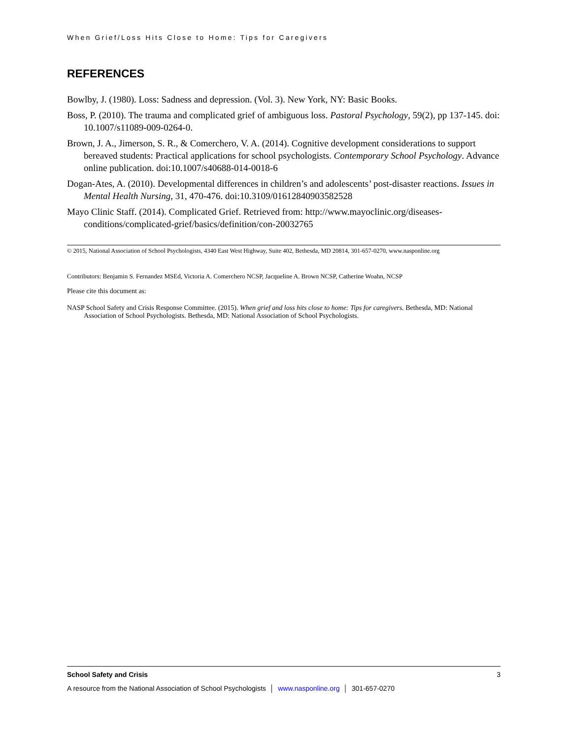When Grief/Loss Hits Close to Home: Tips for Caregivers
REFERENCES
Bowlby, J. (1980). Loss: Sadness and depression. (Vol. 3). New York, NY: Basic Books.
Boss, P. (2010). The trauma and complicated grief of ambiguous loss. Pastoral Psychology, 59(2), pp 137-145. doi: 10.1007/s11089-009-0264-0.
Brown, J. A., Jimerson, S. R., & Comerchero, V. A. (2014). Cognitive development considerations to support bereaved students: Practical applications for school psychologists. Contemporary School Psychology. Advance online publication. doi:10.1007/s40688-014-0018-6
Dogan-Ates, A. (2010). Developmental differences in children’s and adolescents’ post-disaster reactions. Issues in Mental Health Nursing, 31, 470-476. doi:10.3109/01612840903582528
Mayo Clinic Staff. (2014). Complicated Grief. Retrieved from: http://www.mayoclinic.org/diseases-conditions/complicated-grief/basics/definition/con-20032765
© 2015, National Association of School Psychologists, 4340 East West Highway, Suite 402, Bethesda, MD 20814, 301-657-0270, www.nasponline.org
Contributors: Benjamin S. Fernandez MSEd, Victoria A. Comerchero NCSP, Jacqueline A. Brown NCSP, Catherine Woahn, NCSP
Please cite this document as:
NASP School Safety and Crisis Response Committee. (2015). When grief and loss hits close to home: Tips for caregivers. Bethesda, MD: National Association of School Psychologists. Bethesda, MD: National Association of School Psychologists.
School Safety and Crisis 3
A resource from the National Association of School Psychologists │ www.nasponline.org │ 301-657-0270